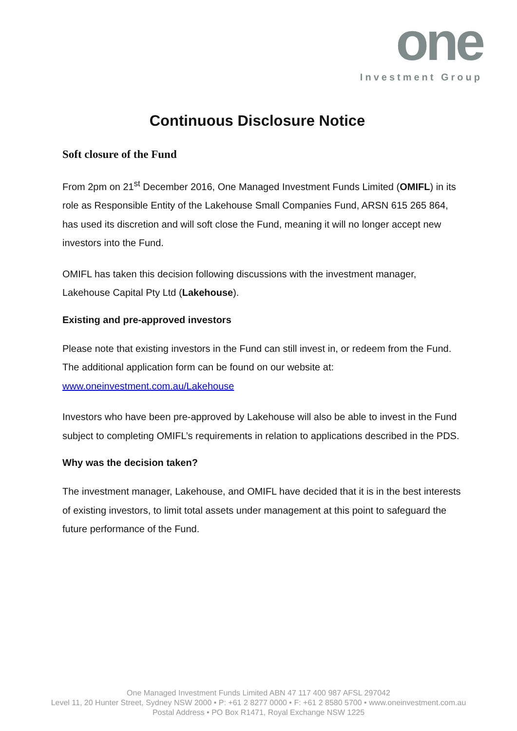one
Investment Group
Continuous Disclosure Notice
Soft closure of the Fund
From 2pm on 21<sup>st</sup> December 2016, One Managed Investment Funds Limited (OMIFL) in its role as Responsible Entity of the Lakehouse Small Companies Fund, ARSN 615 265 864, has used its discretion and will soft close the Fund, meaning it will no longer accept new investors into the Fund.
OMIFL has taken this decision following discussions with the investment manager, Lakehouse Capital Pty Ltd (Lakehouse).
Existing and pre-approved investors
Please note that existing investors in the Fund can still invest in, or redeem from the Fund. The additional application form can be found on our website at: www.oneinvestment.com.au/Lakehouse
Investors who have been pre-approved by Lakehouse will also be able to invest in the Fund subject to completing OMIFL’s requirements in relation to applications described in the PDS.
Why was the decision taken?
The investment manager, Lakehouse, and OMIFL have decided that it is in the best interests of existing investors, to limit total assets under management at this point to safeguard the future performance of the Fund.
One Managed Investment Funds Limited ABN 47 117 400 987 AFSL 297042
Level 11, 20 Hunter Street, Sydney NSW 2000 • P: +61 2 8277 0000 • F: +61 2 8580 5700 • www.oneinvestment.com.au
Postal Address • PO Box R1471, Royal Exchange NSW 1225